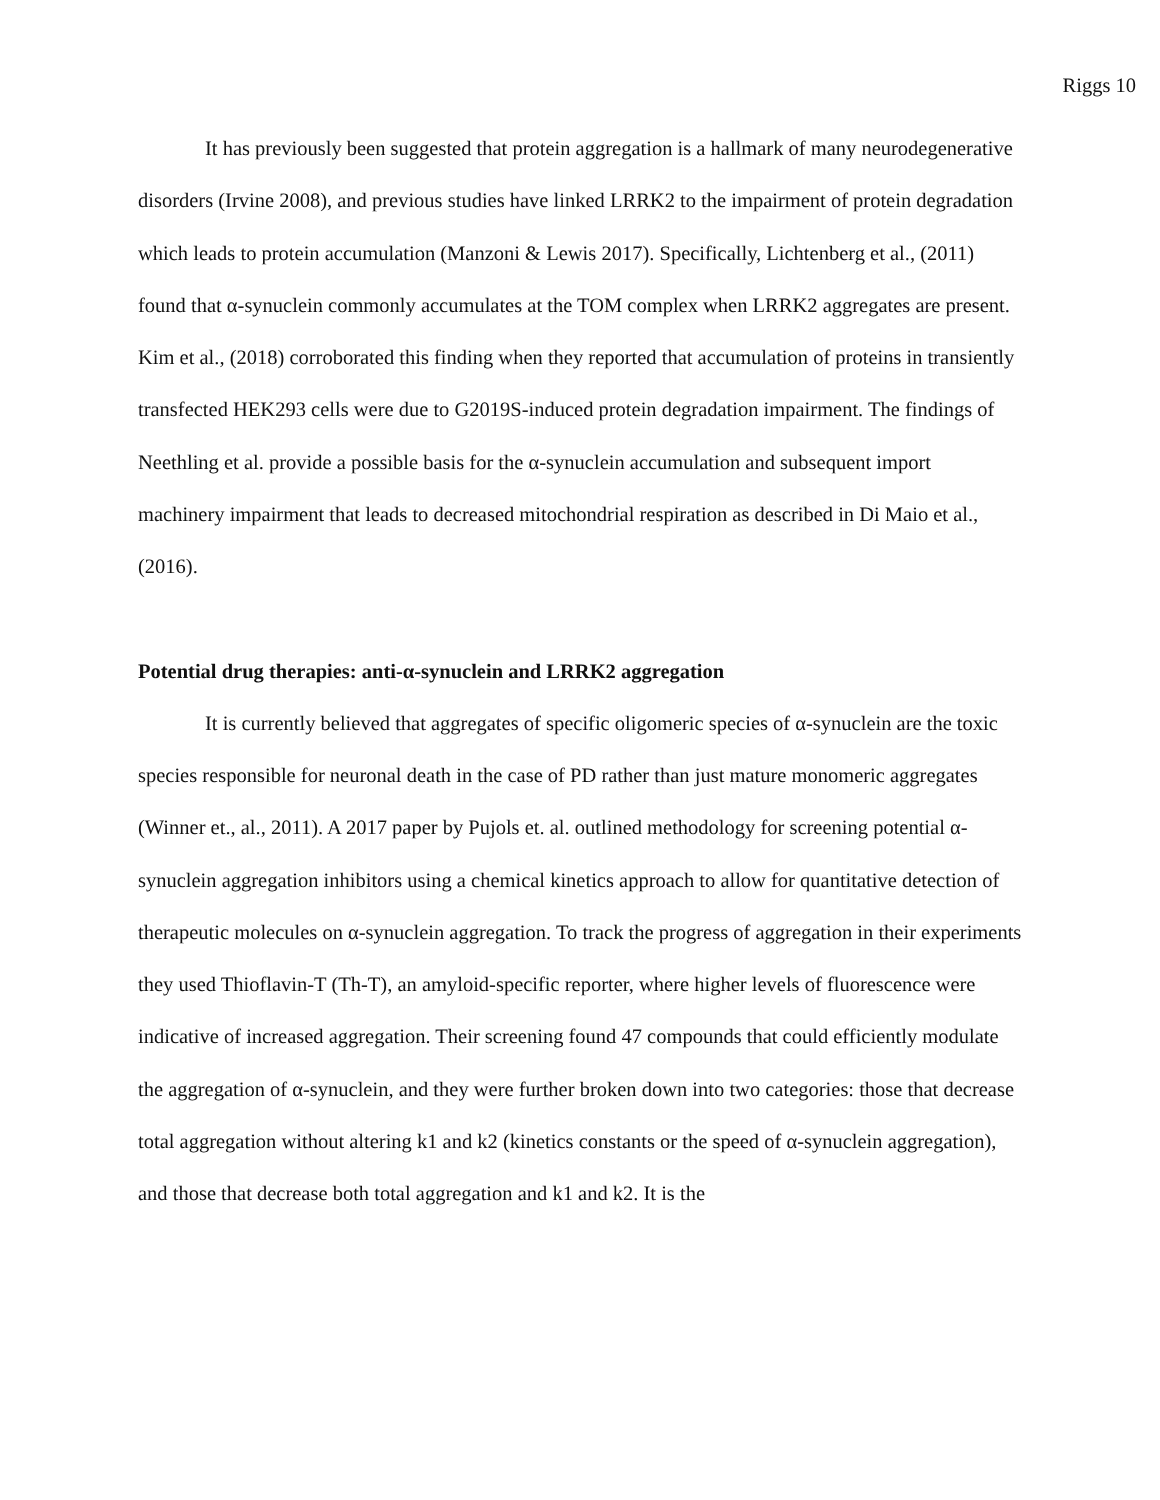Riggs 10
It has previously been suggested that protein aggregation is a hallmark of many neurodegenerative disorders (Irvine 2008), and previous studies have linked LRRK2 to the impairment of protein degradation which leads to protein accumulation (Manzoni & Lewis 2017). Specifically, Lichtenberg et al., (2011) found that α-synuclein commonly accumulates at the TOM complex when LRRK2 aggregates are present. Kim et al., (2018) corroborated this finding when they reported that accumulation of proteins in transiently transfected HEK293 cells were due to G2019S-induced protein degradation impairment. The findings of Neethling et al. provide a possible basis for the α-synuclein accumulation and subsequent import machinery impairment that leads to decreased mitochondrial respiration as described in Di Maio et al., (2016).
Potential drug therapies: anti-α-synuclein and LRRK2 aggregation
It is currently believed that aggregates of specific oligomeric species of α-synuclein are the toxic species responsible for neuronal death in the case of PD rather than just mature monomeric aggregates (Winner et., al., 2011). A 2017 paper by Pujols et. al. outlined methodology for screening potential α-synuclein aggregation inhibitors using a chemical kinetics approach to allow for quantitative detection of therapeutic molecules on α-synuclein aggregation. To track the progress of aggregation in their experiments they used Thioflavin-T (Th-T), an amyloid-specific reporter, where higher levels of fluorescence were indicative of increased aggregation. Their screening found 47 compounds that could efficiently modulate the aggregation of α-synuclein, and they were further broken down into two categories: those that decrease total aggregation without altering k1 and k2 (kinetics constants or the speed of α-synuclein aggregation), and those that decrease both total aggregation and k1 and k2. It is the